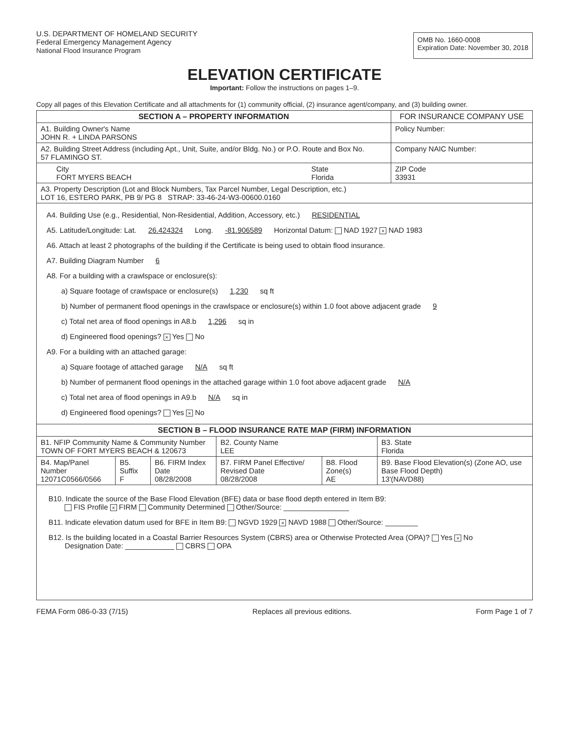U.S. DEPARTMENT OF HOMELAND SECURITY
Federal Emergency Management Agency
National Flood Insurance Program
OMB No. 1660-0008
Expiration Date: November 30, 2018
ELEVATION CERTIFICATE
Important: Follow the instructions on pages 1–9.
Copy all pages of this Elevation Certificate and all attachments for (1) community official, (2) insurance agent/company, and (3) building owner.
| SECTION A – PROPERTY INFORMATION | | FOR INSURANCE COMPANY USE |
| --- | --- | --- |
| A1. Building Owner's Name JOHN R. + LINDA PARSONS | | Policy Number: |
| A2. Building Street Address (including Apt., Unit, Suite, and/or Bldg. No.) or P.O. Route and Box No. 57 FLAMINGO ST. | | Company NAIC Number: |
| City FORT MYERS BEACH | State Florida | ZIP Code 33931 |
| A3. Property Description (Lot and Block Numbers, Tax Parcel Number, Legal Description, etc.) LOT 16, ESTERO PARK, PB 9/ PG 8 STRAP: 33-46-24-W3-00600.0160 | | |
| A4. Building Use (e.g., Residential, Non-Residential, Addition, Accessory, etc.) RESIDENTIAL A5. Latitude/Longitude: Lat. 26.424324 Long. -81.906589 Horizontal Datum: NAD 1927 × NAD 1983 A6. Attach at least 2 photographs of the building if the Certificate is being used to obtain flood insurance. A7. Building Diagram Number 6 A8. For a building with a crawlspace or enclosure(s): a) Square footage of crawlspace or enclosure(s) 1,230 sq ft b) Number of permanent flood openings in the crawlspace or enclosure(s) within 1.0 foot above adjacent grade 9 c) Total net area of flood openings in A8.b 1,296 sq in d) Engineered flood openings? × Yes No A9. For a building with an attached garage: a) Square footage of attached garage N/A sq ft b) Number of permanent flood openings in the attached garage within 1.0 foot above adjacent grade N/A c) Total net area of flood openings in A9.b N/A sq in d) Engineered flood openings? Yes × No | | |
| SECTION B – FLOOD INSURANCE RATE MAP (FIRM) INFORMATION | | | | | |
| --- | --- | --- | --- | --- | --- |
| B1. NFIP Community Name & Community Number TOWN OF FORT MYERS BEACH & 120673 | | | B2. County Name LEE | | B3. State Florida |
| B4. Map/Panel Number 12071C0566/0566 | B5. Suffix F | B6. FIRM Index Date 08/28/2008 | B7. FIRM Panel Effective/ Revised Date 08/28/2008 | B8. Flood Zone(s) AE | B9. Base Flood Elevation(s) (Zone AO, use Base Flood Depth) 13'(NAVD88) |
| B10. Indicate the source of the Base Flood Elevation (BFE) data or base flood depth entered in Item B9: FIS Profile × FIRM Community Determined Other/Source: ________________ B11. Indicate elevation datum used for BFE in Item B9: NGVD 1929 × NAVD 1988 Other/Source: ________ B12. Is the building located in a Coastal Barrier Resources System (CBRS) area or Otherwise Protected Area (OPA)? Yes × No Designation Date: ____________ CBRS OPA | | | | | |
FEMA Form 086-0-33 (7/15) Replaces all previous editions. Form Page 1 of 7